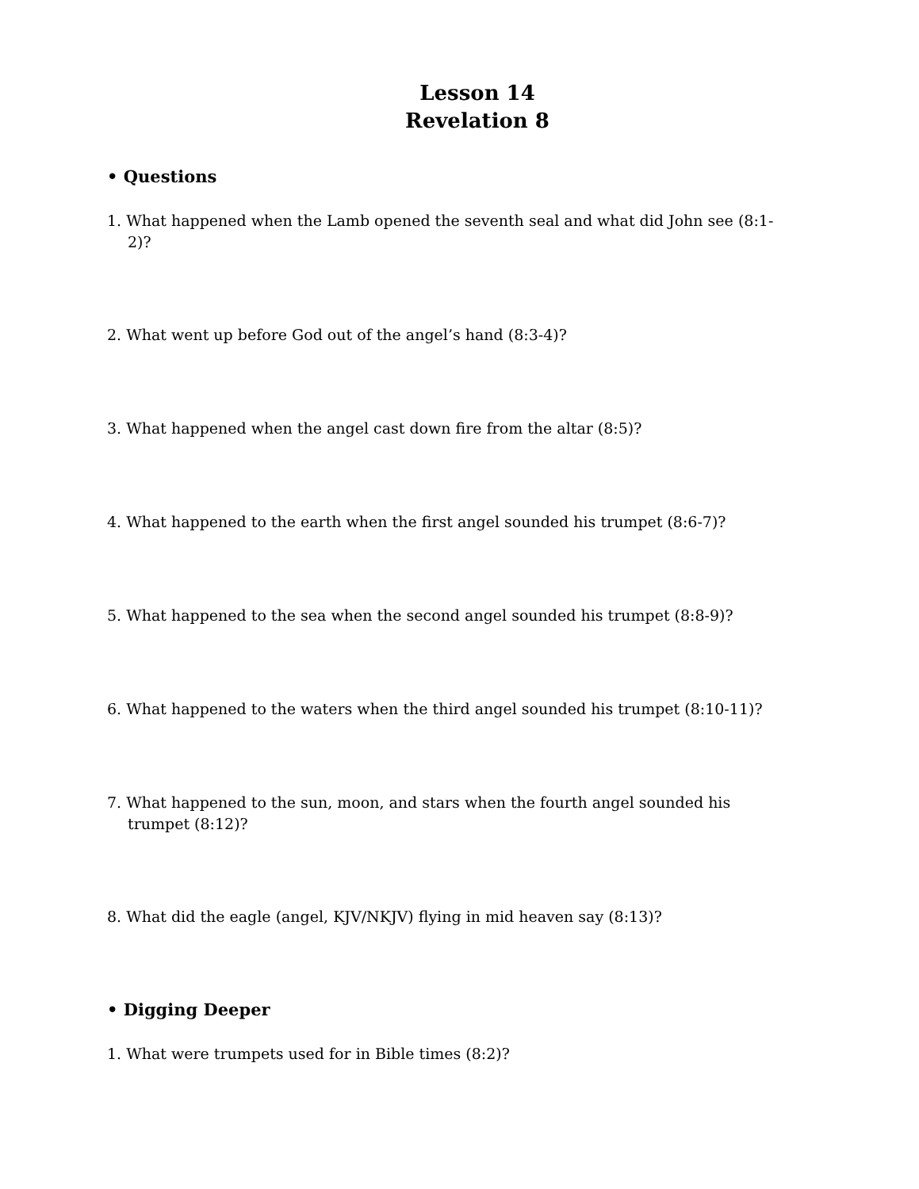Lesson 14
Revelation 8
• Questions
1. What happened when the Lamb opened the seventh seal and what did John see (8:1-2)?
2. What went up before God out of the angel’s hand (8:3-4)?
3. What happened when the angel cast down fire from the altar (8:5)?
4. What happened to the earth when the first angel sounded his trumpet (8:6-7)?
5. What happened to the sea when the second angel sounded his trumpet (8:8-9)?
6. What happened to the waters when the third angel sounded his trumpet (8:10-11)?
7. What happened to the sun, moon, and stars when the fourth angel sounded his trumpet (8:12)?
8. What did the eagle (angel, KJV/NKJV) flying in mid heaven say (8:13)?
• Digging Deeper
1. What were trumpets used for in Bible times (8:2)?